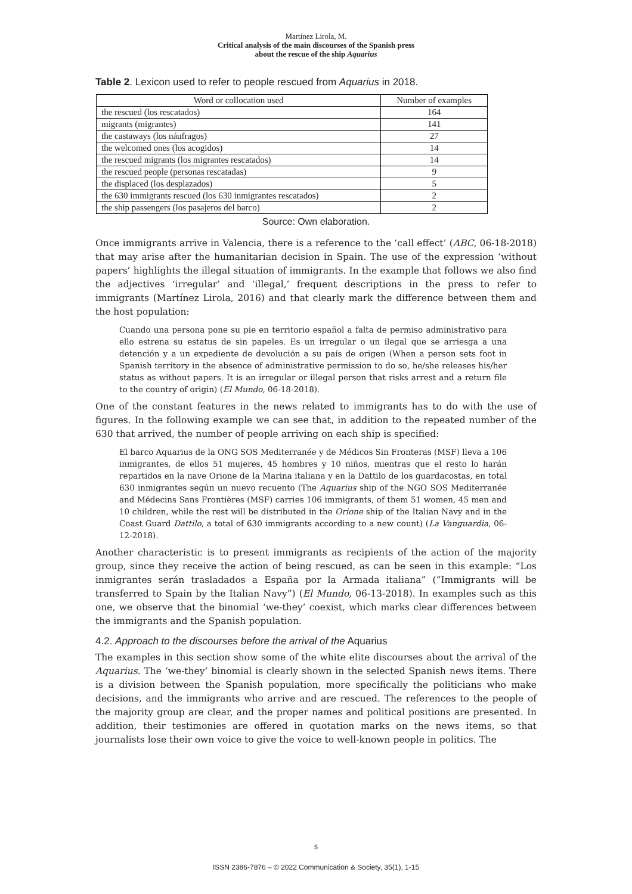Martínez Lirola, M.
Critical analysis of the main discourses of the Spanish press
about the rescue of the ship Aquarius
Table 2. Lexicon used to refer to people rescued from Aquarius in 2018.
| Word or collocation used | Number of examples |
| --- | --- |
| the rescued (los rescatados) | 164 |
| migrants (migrantes) | 141 |
| the castaways (los náufragos) | 27 |
| the welcomed ones (los acogidos) | 14 |
| the rescued migrants (los migrantes rescatados) | 14 |
| the rescued people (personas rescatadas) | 9 |
| the displaced (los desplazados) | 5 |
| the 630 immigrants rescued (los 630 inmigrantes rescatados) | 2 |
| the ship passengers (los pasajeros del barco) | 2 |
Source: Own elaboration.
Once immigrants arrive in Valencia, there is a reference to the ‘call effect’ (ABC, 06-18-2018) that may arise after the humanitarian decision in Spain. The use of the expression ‘without papers’ highlights the illegal situation of immigrants. In the example that follows we also find the adjectives ‘irregular’ and ‘illegal,’ frequent descriptions in the press to refer to immigrants (Martínez Lirola, 2016) and that clearly mark the difference between them and the host population:
Cuando una persona pone su pie en territorio español a falta de permiso administrativo para ello estrena su estatus de sin papeles. Es un irregular o un ilegal que se arriesga a una detención y a un expediente de devolución a su país de origen (When a person sets foot in Spanish territory in the absence of administrative permission to do so, he/she releases his/her status as without papers. It is an irregular or illegal person that risks arrest and a return file to the country of origin) (El Mundo, 06-18-2018).
One of the constant features in the news related to immigrants has to do with the use of figures. In the following example we can see that, in addition to the repeated number of the 630 that arrived, the number of people arriving on each ship is specified:
El barco Aquarius de la ONG SOS Mediterranée y de Médicos Sin Fronteras (MSF) lleva a 106 inmigrantes, de ellos 51 mujeres, 45 hombres y 10 niños, mientras que el resto lo harán repartidos en la nave Orione de la Marina italiana y en la Dattilo de los guardacostas, en total 630 inmigrantes según un nuevo recuento (The Aquarius ship of the NGO SOS Mediterranée and Médecins Sans Frontières (MSF) carries 106 immigrants, of them 51 women, 45 men and 10 children, while the rest will be distributed in the Orione ship of the Italian Navy and in the Coast Guard Dattilo, a total of 630 immigrants according to a new count) (La Vanguardia, 06-12-2018).
Another characteristic is to present immigrants as recipients of the action of the majority group, since they receive the action of being rescued, as can be seen in this example: “Los inmigrantes serán trasladados a España por la Armada italiana” (“Immigrants will be transferred to Spain by the Italian Navy”) (El Mundo, 06-13-2018). In examples such as this one, we observe that the binomial ‘we-they’ coexist, which marks clear differences between the immigrants and the Spanish population.
4.2. Approach to the discourses before the arrival of the Aquarius
The examples in this section show some of the white elite discourses about the arrival of the Aquarius. The ‘we-they’ binomial is clearly shown in the selected Spanish news items. There is a division between the Spanish population, more specifically the politicians who make decisions, and the immigrants who arrive and are rescued. The references to the people of the majority group are clear, and the proper names and political positions are presented. In addition, their testimonies are offered in quotation marks on the news items, so that journalists lose their own voice to give the voice to well-known people in politics. The
5
ISSN 2386-7876 – © 2022 Communication & Society, 35(1), 1-15